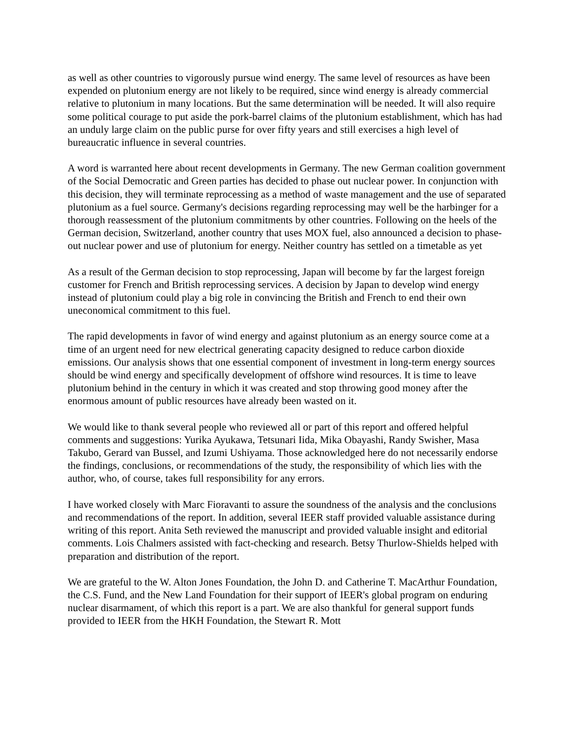as well as other countries to vigorously pursue wind energy. The same level of resources as have been expended on plutonium energy are not likely to be required, since wind energy is already commercial relative to plutonium in many locations. But the same determination will be needed. It will also require some political courage to put aside the pork-barrel claims of the plutonium establishment, which has had an unduly large claim on the public purse for over fifty years and still exercises a high level of bureaucratic influence in several countries.
A word is warranted here about recent developments in Germany. The new German coalition government of the Social Democratic and Green parties has decided to phase out nuclear power. In conjunction with this decision, they will terminate reprocessing as a method of waste management and the use of separated plutonium as a fuel source. Germany's decisions regarding reprocessing may well be the harbinger for a thorough reassessment of the plutonium commitments by other countries. Following on the heels of the German decision, Switzerland, another country that uses MOX fuel, also announced a decision to phase-out nuclear power and use of plutonium for energy. Neither country has settled on a timetable as yet
As a result of the German decision to stop reprocessing, Japan will become by far the largest foreign customer for French and British reprocessing services. A decision by Japan to develop wind energy instead of plutonium could play a big role in convincing the British and French to end their own uneconomical commitment to this fuel.
The rapid developments in favor of wind energy and against plutonium as an energy source come at a time of an urgent need for new electrical generating capacity designed to reduce carbon dioxide emissions. Our analysis shows that one essential component of investment in long-term energy sources should be wind energy and specifically development of offshore wind resources. It is time to leave plutonium behind in the century in which it was created and stop throwing good money after the enormous amount of public resources have already been wasted on it.
We would like to thank several people who reviewed all or part of this report and offered helpful comments and suggestions: Yurika Ayukawa, Tetsunari Iida, Mika Obayashi, Randy Swisher, Masa Takubo, Gerard van Bussel, and Izumi Ushiyama. Those acknowledged here do not necessarily endorse the findings, conclusions, or recommendations of the study, the responsibility of which lies with the author, who, of course, takes full responsibility for any errors.
I have worked closely with Marc Fioravanti to assure the soundness of the analysis and the conclusions and recommendations of the report. In addition, several IEER staff provided valuable assistance during writing of this report. Anita Seth reviewed the manuscript and provided valuable insight and editorial comments. Lois Chalmers assisted with fact-checking and research. Betsy Thurlow-Shields helped with preparation and distribution of the report.
We are grateful to the W. Alton Jones Foundation, the John D. and Catherine T. MacArthur Foundation, the C.S. Fund, and the New Land Foundation for their support of IEER's global program on enduring nuclear disarmament, of which this report is a part. We are also thankful for general support funds provided to IEER from the HKH Foundation, the Stewart R. Mott